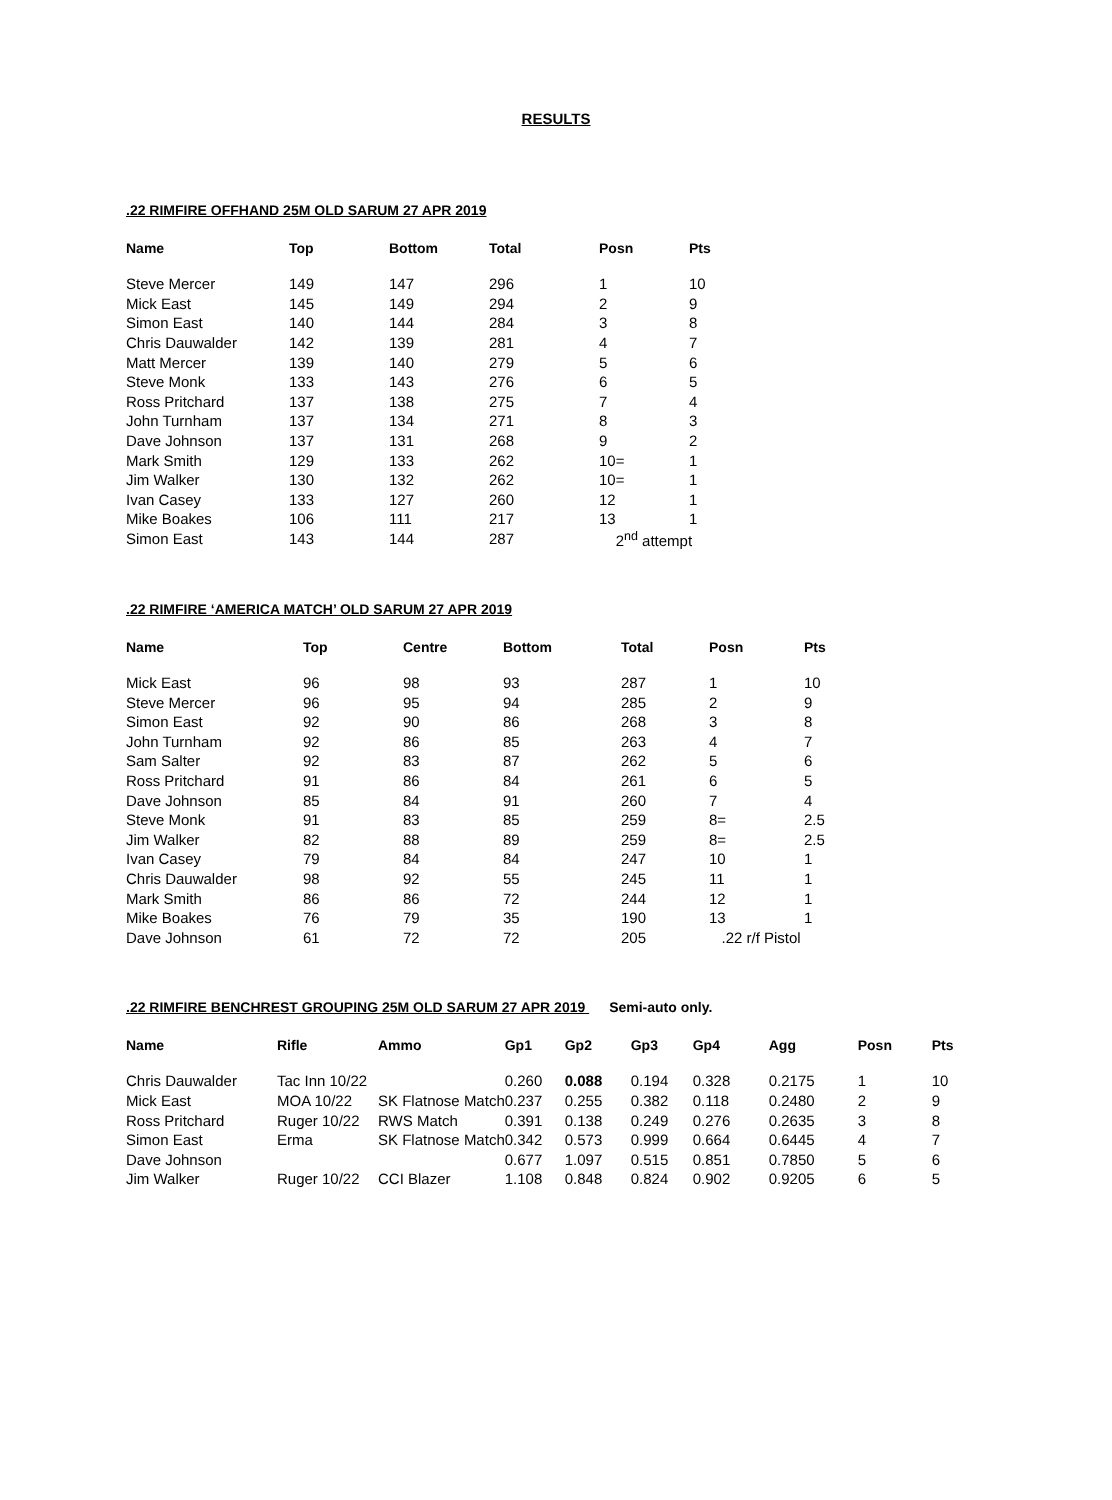RESULTS
.22 RIMFIRE OFFHAND 25M OLD SARUM 27 APR 2019
| Name | Top | Bottom | Total | Posn | Pts |
| --- | --- | --- | --- | --- | --- |
| Steve Mercer | 149 | 147 | 296 | 1 | 10 |
| Mick East | 145 | 149 | 294 | 2 | 9 |
| Simon East | 140 | 144 | 284 | 3 | 8 |
| Chris Dauwalder | 142 | 139 | 281 | 4 | 7 |
| Matt Mercer | 139 | 140 | 279 | 5 | 6 |
| Steve Monk | 133 | 143 | 276 | 6 | 5 |
| Ross Pritchard | 137 | 138 | 275 | 7 | 4 |
| John Turnham | 137 | 134 | 271 | 8 | 3 |
| Dave Johnson | 137 | 131 | 268 | 9 | 2 |
| Mark Smith | 129 | 133 | 262 | 10= | 1 |
| Jim Walker | 130 | 132 | 262 | 10= | 1 |
| Ivan Casey | 133 | 127 | 260 | 12 | 1 |
| Mike Boakes | 106 | 111 | 217 | 13 | 1 |
| Simon East | 143 | 144 | 287 | 2<sup>nd</sup> attempt | |
.22 RIMFIRE ‘AMERICA MATCH’ OLD SARUM 27 APR 2019
| Name | Top | Centre | Bottom | Total | Posn | Pts |
| --- | --- | --- | --- | --- | --- | --- |
| Mick East | 96 | 98 | 93 | 287 | 1 | 10 |
| Steve Mercer | 96 | 95 | 94 | 285 | 2 | 9 |
| Simon East | 92 | 90 | 86 | 268 | 3 | 8 |
| John Turnham | 92 | 86 | 85 | 263 | 4 | 7 |
| Sam Salter | 92 | 83 | 87 | 262 | 5 | 6 |
| Ross Pritchard | 91 | 86 | 84 | 261 | 6 | 5 |
| Dave Johnson | 85 | 84 | 91 | 260 | 7 | 4 |
| Steve Monk | 91 | 83 | 85 | 259 | 8= | 2.5 |
| Jim Walker | 82 | 88 | 89 | 259 | 8= | 2.5 |
| Ivan Casey | 79 | 84 | 84 | 247 | 10 | 1 |
| Chris Dauwalder | 98 | 92 | 55 | 245 | 11 | 1 |
| Mark Smith | 86 | 86 | 72 | 244 | 12 | 1 |
| Mike Boakes | 76 | 79 | 35 | 190 | 13 | 1 |
| Dave Johnson | 61 | 72 | 72 | 205 | .22 r/f Pistol | |
.22 RIMFIRE BENCHREST GROUPING 25M OLD SARUM 27 APR 2019 Semi-auto only.
| Name | Rifle | Ammo | Gp1 | Gp2 | Gp3 | Gp4 | Agg | Posn | Pts |
| --- | --- | --- | --- | --- | --- | --- | --- | --- | --- |
| Chris Dauwalder | Tac Inn 10/22 | | 0.260 | 0.088 | 0.194 | 0.328 | 0.2175 | 1 | 10 |
| Mick East | MOA 10/22 | SK Flatnose Match | 0.237 | 0.255 | 0.382 | 0.118 | 0.2480 | 2 | 9 |
| Ross Pritchard | Ruger 10/22 | RWS Match | 0.391 | 0.138 | 0.249 | 0.276 | 0.2635 | 3 | 8 |
| Simon East | Erma | SK Flatnose Match | 0.342 | 0.573 | 0.999 | 0.664 | 0.6445 | 4 | 7 |
| Dave Johnson | | | 0.677 | 1.097 | 0.515 | 0.851 | 0.7850 | 5 | 6 |
| Jim Walker | Ruger 10/22 | CCI Blazer | 1.108 | 0.848 | 0.824 | 0.902 | 0.9205 | 6 | 5 |